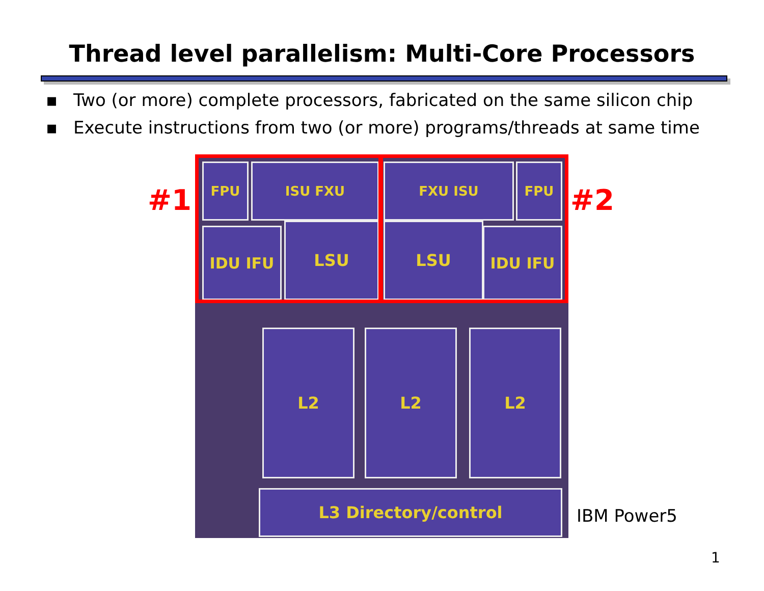Thread level parallelism: Multi-Core Processors
▪ Two (or more) complete processors, fabricated on the same silicon chip
▪ Execute instructions from two (or more) programs/threads at same time
#1
FPU ISU FXU
IDU IFU LSU
FXU ISU FPU
LSU IDU IFU
L2 L2 L2
L3 Directory/control
#2
IBM Power5
1